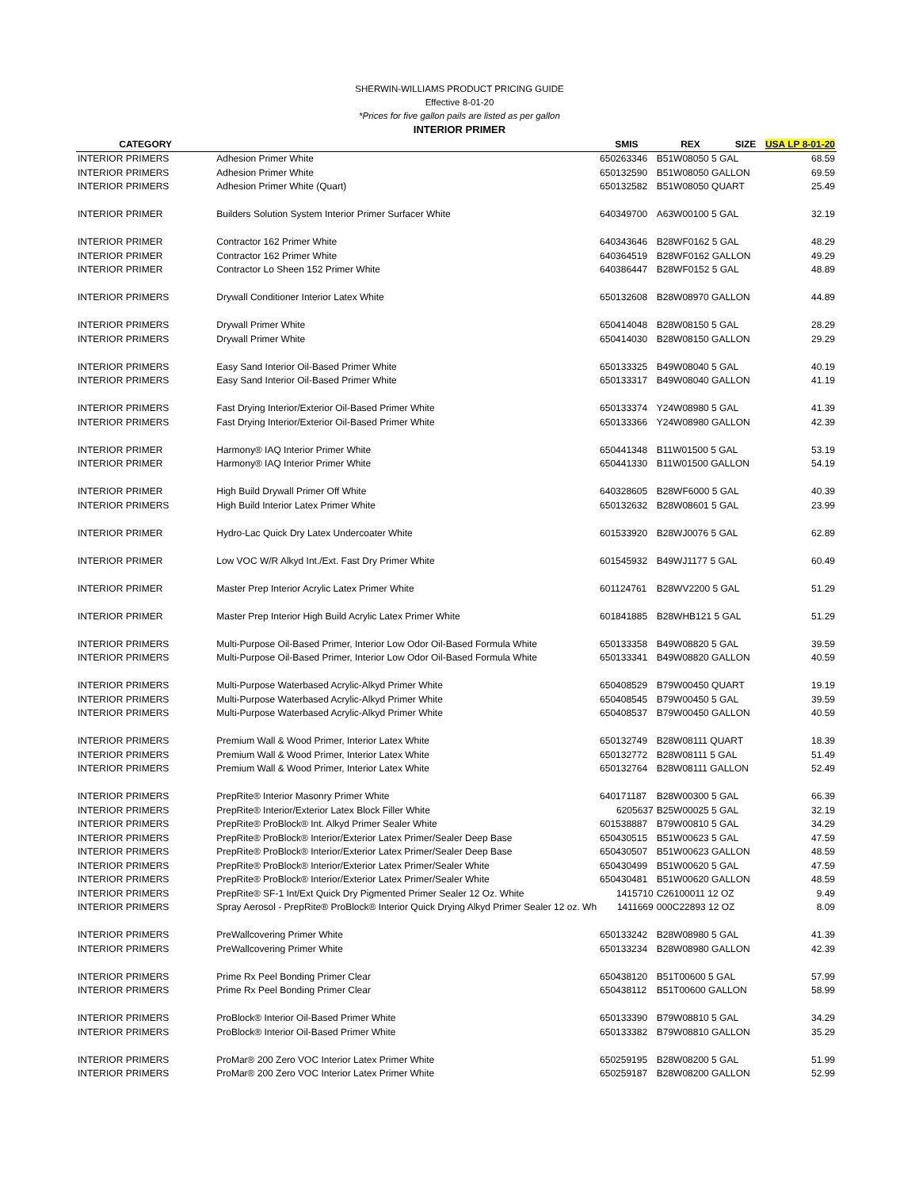SHERWIN-WILLIAMS PRODUCT PRICING GUIDE
Effective 8-01-20
*Prices for five gallon pails are listed as per gallon
INTERIOR PRIMER
| CATEGORY | | SMIS | REX | SIZE | USA LP 8-01-20 |
| --- | --- | --- | --- | --- | --- |
| INTERIOR PRIMERS | Adhesion Primer White | 650263346 | B51W08050 5 GAL | | 68.59 |
| INTERIOR PRIMERS | Adhesion Primer White | 650132590 | B51W08050 GALLON | | 69.59 |
| INTERIOR PRIMERS | Adhesion Primer White (Quart) | 650132582 | B51W08050 QUART | | 25.49 |
| INTERIOR PRIMER | Builders Solution System Interior Primer Surfacer White | 640349700 | A63W00100 5 GAL | | 32.19 |
| INTERIOR PRIMER | Contractor 162 Primer White | 640343646 | B28WF0162 5 GAL | | 48.29 |
| INTERIOR PRIMER | Contractor 162 Primer White | 640364519 | B28WF0162 GALLON | | 49.29 |
| INTERIOR PRIMER | Contractor Lo Sheen 152 Primer White | 640386447 | B28WF0152 5 GAL | | 48.89 |
| INTERIOR PRIMERS | Drywall Conditioner Interior Latex White | 650132608 | B28W08970 GALLON | | 44.89 |
| INTERIOR PRIMERS | Drywall Primer White | 650414048 | B28W08150 5 GAL | | 28.29 |
| INTERIOR PRIMERS | Drywall Primer White | 650414030 | B28W08150 GALLON | | 29.29 |
| INTERIOR PRIMERS | Easy Sand Interior Oil-Based Primer White | 650133325 | B49W08040 5 GAL | | 40.19 |
| INTERIOR PRIMERS | Easy Sand Interior Oil-Based Primer White | 650133317 | B49W08040 GALLON | | 41.19 |
| INTERIOR PRIMERS | Fast Drying Interior/Exterior Oil-Based Primer White | 650133374 | Y24W08980 5 GAL | | 41.39 |
| INTERIOR PRIMERS | Fast Drying Interior/Exterior Oil-Based Primer White | 650133366 | Y24W08980 GALLON | | 42.39 |
| INTERIOR PRIMER | Harmony® IAQ Interior Primer White | 650441348 | B11W01500 5 GAL | | 53.19 |
| INTERIOR PRIMER | Harmony® IAQ Interior Primer White | 650441330 | B11W01500 GALLON | | 54.19 |
| INTERIOR PRIMER | High Build Drywall Primer Off White | 640328605 | B28WF6000 5 GAL | | 40.39 |
| INTERIOR PRIMERS | High Build Interior Latex Primer White | 650132632 | B28W08601 5 GAL | | 23.99 |
| INTERIOR PRIMER | Hydro-Lac Quick Dry Latex Undercoater White | 601533920 | B28WJ0076 5 GAL | | 62.89 |
| INTERIOR PRIMER | Low VOC W/R Alkyd Int./Ext. Fast Dry Primer White | 601545932 | B49WJ1177 5 GAL | | 60.49 |
| INTERIOR PRIMER | Master Prep Interior Acrylic Latex Primer White | 601124761 | B28WV2200 5 GAL | | 51.29 |
| INTERIOR PRIMER | Master Prep Interior High Build Acrylic Latex Primer White | 601841885 | B28WHB121 5 GAL | | 51.29 |
| INTERIOR PRIMERS | Multi-Purpose Oil-Based Primer, Interior Low Odor Oil-Based Formula White | 650133358 | B49W08820 5 GAL | | 39.59 |
| INTERIOR PRIMERS | Multi-Purpose Oil-Based Primer, Interior Low Odor Oil-Based Formula White | 650133341 | B49W08820 GALLON | | 40.59 |
| INTERIOR PRIMERS | Multi-Purpose Waterbased Acrylic-Alkyd Primer White | 650408529 | B79W00450 QUART | | 19.19 |
| INTERIOR PRIMERS | Multi-Purpose Waterbased Acrylic-Alkyd Primer White | 650408545 | B79W00450 5 GAL | | 39.59 |
| INTERIOR PRIMERS | Multi-Purpose Waterbased Acrylic-Alkyd Primer White | 650408537 | B79W00450 GALLON | | 40.59 |
| INTERIOR PRIMERS | Premium Wall & Wood Primer, Interior Latex White | 650132749 | B28W08111 QUART | | 18.39 |
| INTERIOR PRIMERS | Premium Wall & Wood Primer, Interior Latex White | 650132772 | B28W08111 5 GAL | | 51.49 |
| INTERIOR PRIMERS | Premium Wall & Wood Primer, Interior Latex White | 650132764 | B28W08111 GALLON | | 52.49 |
| INTERIOR PRIMERS | PrepRite® Interior Masonry Primer White | 640171187 | B28W00300 5 GAL | | 66.39 |
| INTERIOR PRIMERS | PrepRite® Interior/Exterior Latex Block Filler White | 6205637 | B25W00025 5 GAL | | 32.19 |
| INTERIOR PRIMERS | PrepRite® ProBlock® Int. Alkyd Primer Sealer White | 601538887 | B79W00810 5 GAL | | 34.29 |
| INTERIOR PRIMERS | PrepRite® ProBlock® Interior/Exterior Latex Primer/Sealer Deep Base | 650430515 | B51W00623 5 GAL | | 47.59 |
| INTERIOR PRIMERS | PrepRite® ProBlock® Interior/Exterior Latex Primer/Sealer Deep Base | 650430507 | B51W00623 GALLON | | 48.59 |
| INTERIOR PRIMERS | PrepRite® ProBlock® Interior/Exterior Latex Primer/Sealer White | 650430499 | B51W00620 5 GAL | | 47.59 |
| INTERIOR PRIMERS | PrepRite® ProBlock® Interior/Exterior Latex Primer/Sealer White | 650430481 | B51W00620 GALLON | | 48.59 |
| INTERIOR PRIMERS | PrepRite® SF-1 Int/Ext Quick Dry Pigmented Primer Sealer 12 Oz. White | 1415710 | C26100011 12 OZ | | 9.49 |
| INTERIOR PRIMERS | Spray Aerosol - PrepRite® ProBlock® Interior Quick Drying Alkyd Primer Sealer 12 oz. Wh | 1411669 | 000C22893 12 OZ | | 8.09 |
| INTERIOR PRIMERS | PreWallcovering Primer White | 650133242 | B28W08980 5 GAL | | 41.39 |
| INTERIOR PRIMERS | PreWallcovering Primer White | 650133234 | B28W08980 GALLON | | 42.39 |
| INTERIOR PRIMERS | Prime Rx Peel Bonding Primer Clear | 650438120 | B51T00600 5 GAL | | 57.99 |
| INTERIOR PRIMERS | Prime Rx Peel Bonding Primer Clear | 650438112 | B51T00600 GALLON | | 58.99 |
| INTERIOR PRIMERS | ProBlock® Interior Oil-Based Primer White | 650133390 | B79W08810 5 GAL | | 34.29 |
| INTERIOR PRIMERS | ProBlock® Interior Oil-Based Primer White | 650133382 | B79W08810 GALLON | | 35.29 |
| INTERIOR PRIMERS | ProMar® 200 Zero VOC Interior Latex Primer White | 650259195 | B28W08200 5 GAL | | 51.99 |
| INTERIOR PRIMERS | ProMar® 200 Zero VOC Interior Latex Primer White | 650259187 | B28W08200 GALLON | | 52.99 |